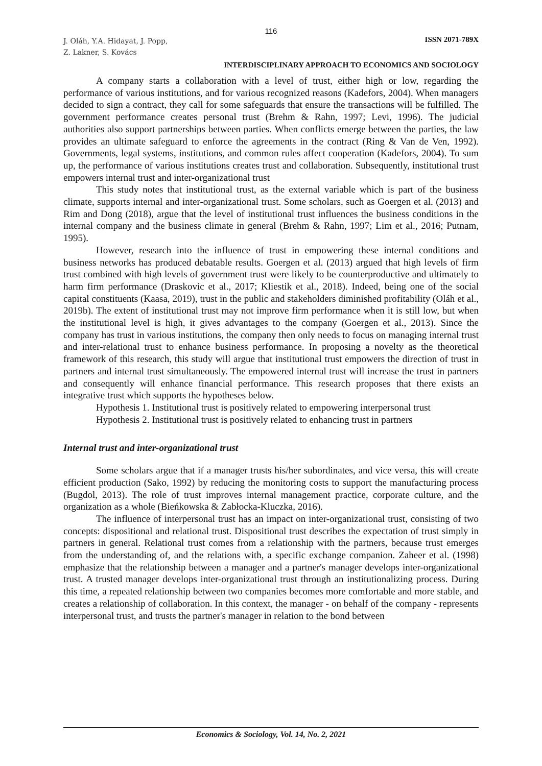116
J. Oláh, Y.A. Hidayat, J. Popp,
Z. Lakner, S. Kovács
ISSN 2071-789X
INTERDISCIPLINARY APPROACH TO ECONOMICS AND SOCIOLOGY
A company starts a collaboration with a level of trust, either high or low, regarding the performance of various institutions, and for various recognized reasons (Kadefors, 2004). When managers decided to sign a contract, they call for some safeguards that ensure the transactions will be fulfilled. The government performance creates personal trust (Brehm & Rahn, 1997; Levi, 1996). The judicial authorities also support partnerships between parties. When conflicts emerge between the parties, the law provides an ultimate safeguard to enforce the agreements in the contract (Ring & Van de Ven, 1992). Governments, legal systems, institutions, and common rules affect cooperation (Kadefors, 2004). To sum up, the performance of various institutions creates trust and collaboration. Subsequently, institutional trust empowers internal trust and inter-organizational trust
This study notes that institutional trust, as the external variable which is part of the business climate, supports internal and inter-organizational trust. Some scholars, such as Goergen et al. (2013) and Rim and Dong (2018), argue that the level of institutional trust influences the business conditions in the internal company and the business climate in general (Brehm & Rahn, 1997; Lim et al., 2016; Putnam, 1995).
However, research into the influence of trust in empowering these internal conditions and business networks has produced debatable results. Goergen et al. (2013) argued that high levels of firm trust combined with high levels of government trust were likely to be counterproductive and ultimately to harm firm performance (Draskovic et al., 2017; Kliestik et al., 2018). Indeed, being one of the social capital constituents (Kaasa, 2019), trust in the public and stakeholders diminished profitability (Oláh et al., 2019b). The extent of institutional trust may not improve firm performance when it is still low, but when the institutional level is high, it gives advantages to the company (Goergen et al., 2013). Since the company has trust in various institutions, the company then only needs to focus on managing internal trust and inter-relational trust to enhance business performance. In proposing a novelty as the theoretical framework of this research, this study will argue that institutional trust empowers the direction of trust in partners and internal trust simultaneously. The empowered internal trust will increase the trust in partners and consequently will enhance financial performance. This research proposes that there exists an integrative trust which supports the hypotheses below.
Hypothesis 1. Institutional trust is positively related to empowering interpersonal trust
Hypothesis 2. Institutional trust is positively related to enhancing trust in partners
Internal trust and inter-organizational trust
Some scholars argue that if a manager trusts his/her subordinates, and vice versa, this will create efficient production (Sako, 1992) by reducing the monitoring costs to support the manufacturing process (Bugdol, 2013). The role of trust improves internal management practice, corporate culture, and the organization as a whole (Bieńkowska & Zabłocka-Kluczka, 2016).
The influence of interpersonal trust has an impact on inter-organizational trust, consisting of two concepts: dispositional and relational trust. Dispositional trust describes the expectation of trust simply in partners in general. Relational trust comes from a relationship with the partners, because trust emerges from the understanding of, and the relations with, a specific exchange companion. Zaheer et al. (1998) emphasize that the relationship between a manager and a partner's manager develops inter-organizational trust. A trusted manager develops inter-organizational trust through an institutionalizing process. During this time, a repeated relationship between two companies becomes more comfortable and more stable, and creates a relationship of collaboration. In this context, the manager - on behalf of the company - represents interpersonal trust, and trusts the partner's manager in relation to the bond between
Economics & Sociology, Vol. 14, No. 2, 2021